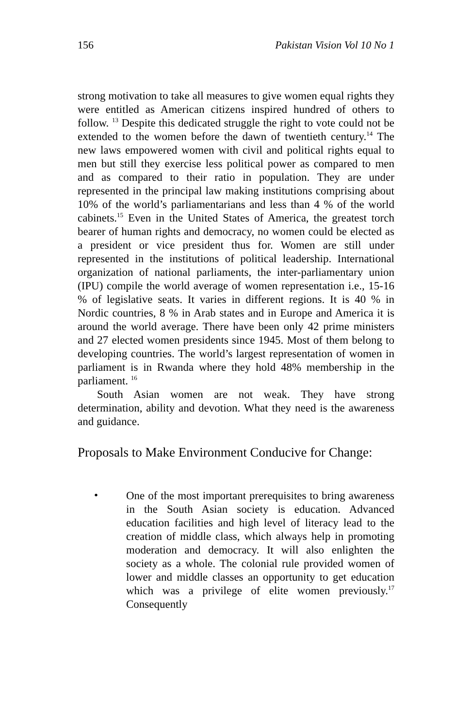156 Pakistan Vision Vol 10 No 1
strong motivation to take all measures to give women equal rights they were entitled as American citizens inspired hundred of others to follow. <sup>13</sup> Despite this dedicated struggle the right to vote could not be extended to the women before the dawn of twentieth century.<sup>14</sup> The new laws empowered women with civil and political rights equal to men but still they exercise less political power as compared to men and as compared to their ratio in population. They are under represented in the principal law making institutions comprising about 10% of the world’s parliamentarians and less than 4 % of the world cabinets.<sup>15</sup> Even in the United States of America, the greatest torch bearer of human rights and democracy, no women could be elected as a president or vice president thus for. Women are still under represented in the institutions of political leadership. International organization of national parliaments, the inter-parliamentary union (IPU) compile the world average of women representation i.e., 15-16 % of legislative seats. It varies in different regions. It is 40 % in Nordic countries, 8 % in Arab states and in Europe and America it is around the world average. There have been only 42 prime ministers and 27 elected women presidents since 1945. Most of them belong to developing countries. The world’s largest representation of women in parliament is in Rwanda where they hold 48% membership in the parliament. <sup>16</sup>
South Asian women are not weak. They have strong determination, ability and devotion. What they need is the awareness and guidance.
Proposals to Make Environment Conducive for Change:
•
One of the most important prerequisites to bring awareness in the South Asian society is education. Advanced education facilities and high level of literacy lead to the creation of middle class, which always help in promoting moderation and democracy. It will also enlighten the society as a whole. The colonial rule provided women of lower and middle classes an opportunity to get education which was a privilege of elite women previously.<sup>17</sup> Consequently